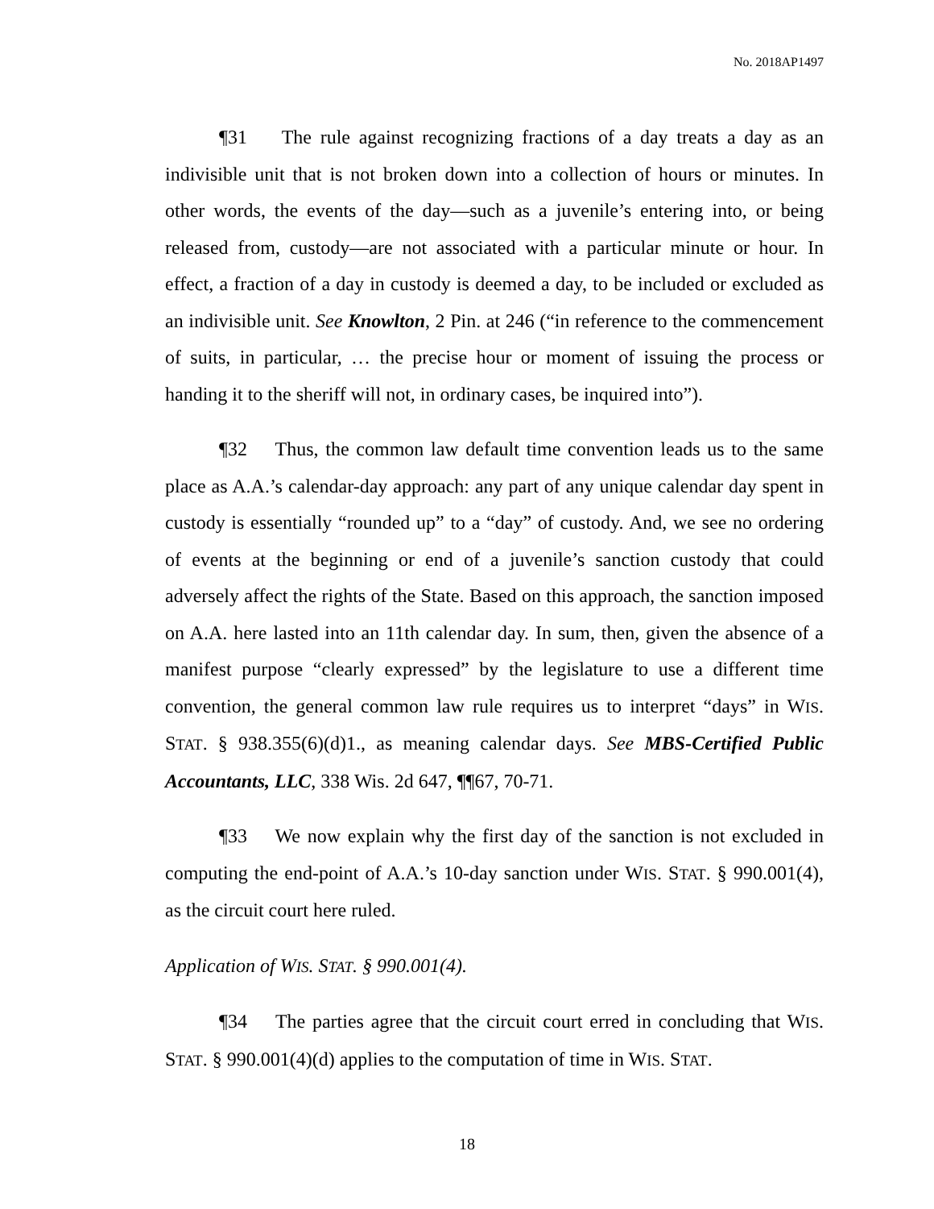No. 2018AP1497
¶31 The rule against recognizing fractions of a day treats a day as an indivisible unit that is not broken down into a collection of hours or minutes. In other words, the events of the day—such as a juvenile’s entering into, or being released from, custody—are not associated with a particular minute or hour. In effect, a fraction of a day in custody is deemed a day, to be included or excluded as an indivisible unit. See Knowlton, 2 Pin. at 246 (“in reference to the commencement of suits, in particular, … the precise hour or moment of issuing the process or handing it to the sheriff will not, in ordinary cases, be inquired into”).
¶32 Thus, the common law default time convention leads us to the same place as A.A.’s calendar-day approach: any part of any unique calendar day spent in custody is essentially “rounded up” to a “day” of custody. And, we see no ordering of events at the beginning or end of a juvenile’s sanction custody that could adversely affect the rights of the State. Based on this approach, the sanction imposed on A.A. here lasted into an 11th calendar day. In sum, then, given the absence of a manifest purpose “clearly expressed” by the legislature to use a different time convention, the general common law rule requires us to interpret “days” in WIS. STAT. § 938.355(6)(d)1., as meaning calendar days. See MBS-Certified Public Accountants, LLC, 338 Wis. 2d 647, ¶¶67, 70-71.
¶33 We now explain why the first day of the sanction is not excluded in computing the end-point of A.A.’s 10-day sanction under WIS. STAT. § 990.001(4), as the circuit court here ruled.
Application of WIS. STAT. § 990.001(4).
¶34 The parties agree that the circuit court erred in concluding that WIS. STAT. § 990.001(4)(d) applies to the computation of time in WIS. STAT.
18